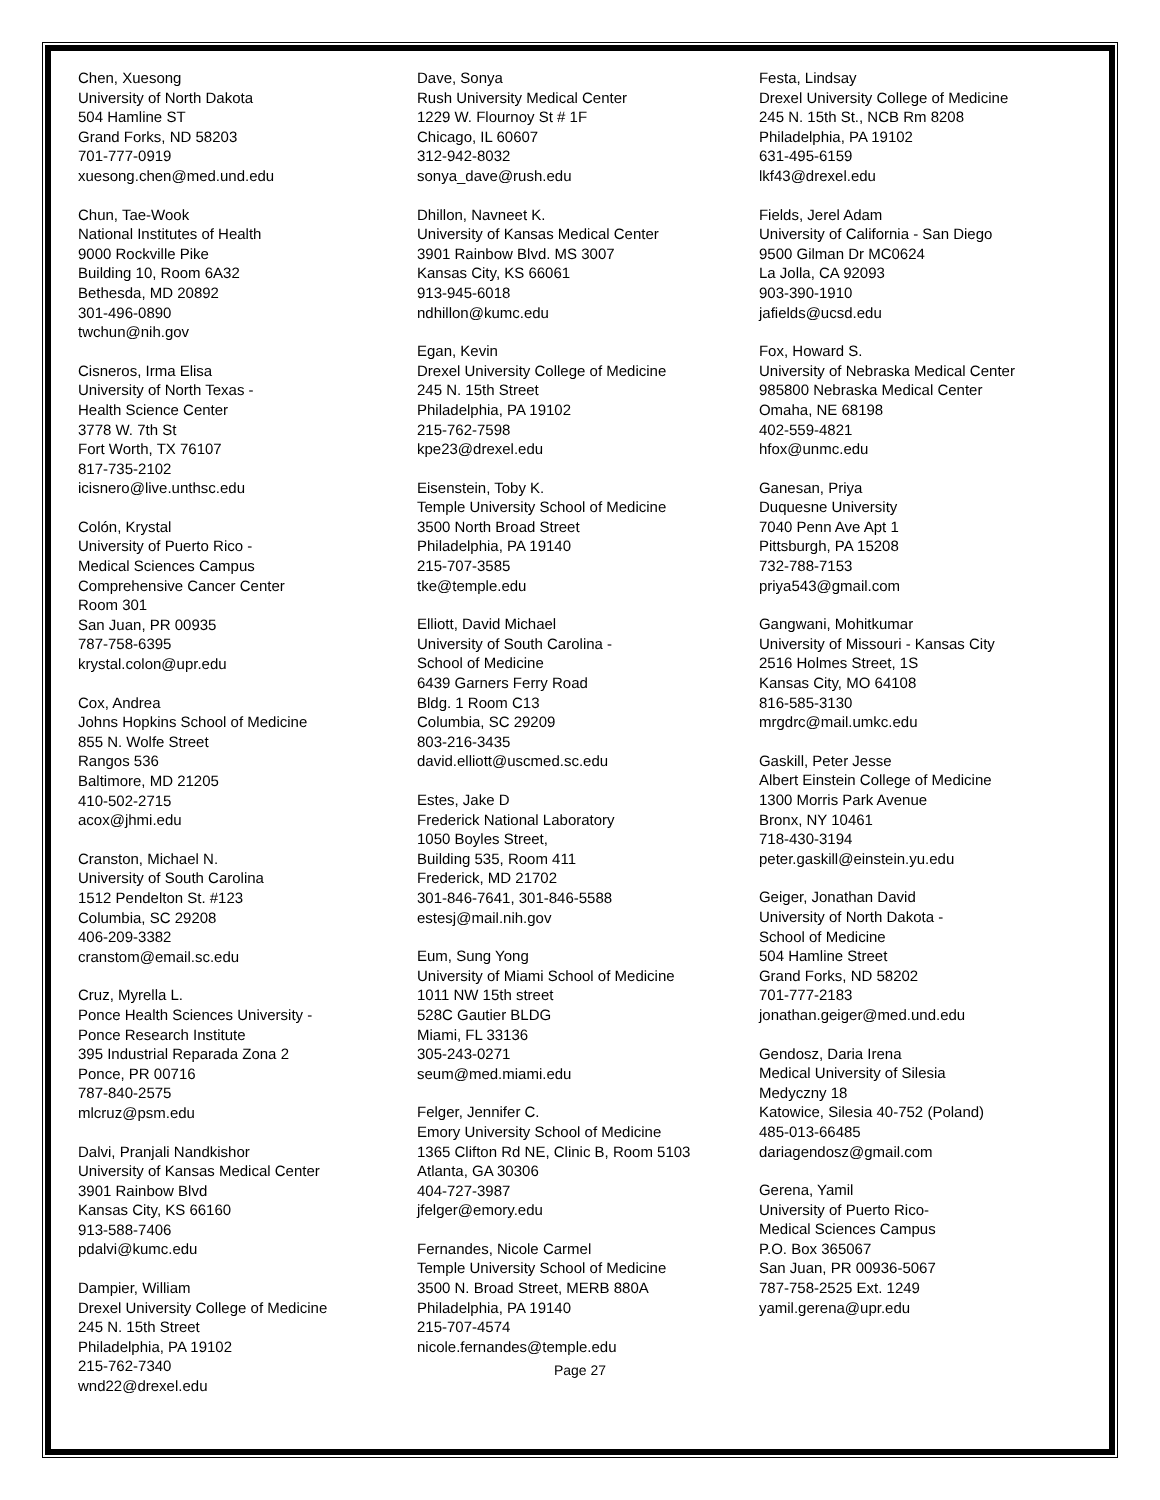Chen, Xuesong
University of North Dakota
504 Hamline ST
Grand Forks, ND 58203
701-777-0919
xuesong.chen@med.und.edu
Chun, Tae-Wook
National Institutes of Health
9000 Rockville Pike
Building 10, Room 6A32
Bethesda, MD 20892
301-496-0890
twchun@nih.gov
Cisneros, Irma Elisa
University of North Texas -
Health Science Center
3778 W. 7th St
Fort Worth, TX 76107
817-735-2102
icisnero@live.unthsc.edu
Colón, Krystal
University of Puerto Rico -
Medical Sciences Campus
Comprehensive Cancer Center
Room 301
San Juan, PR 00935
787-758-6395
krystal.colon@upr.edu
Cox, Andrea
Johns Hopkins School of Medicine
855 N. Wolfe Street
Rangos 536
Baltimore, MD 21205
410-502-2715
acox@jhmi.edu
Cranston, Michael N.
University of South Carolina
1512 Pendelton St. #123
Columbia, SC 29208
406-209-3382
cranstom@email.sc.edu
Cruz, Myrella L.
Ponce Health Sciences University -
Ponce Research Institute
395 Industrial Reparada Zona 2
Ponce, PR 00716
787-840-2575
mlcruz@psm.edu
Dalvi, Pranjali Nandkishor
University of Kansas Medical Center
3901 Rainbow Blvd
Kansas City, KS 66160
913-588-7406
pdalvi@kumc.edu
Dampier, William
Drexel University College of Medicine
245 N. 15th Street
Philadelphia, PA 19102
215-762-7340
wnd22@drexel.edu
Dave, Sonya
Rush University Medical Center
1229 W. Flournoy St # 1F
Chicago, IL 60607
312-942-8032
sonya_dave@rush.edu
Dhillon, Navneet K.
University of Kansas Medical Center
3901 Rainbow Blvd. MS 3007
Kansas City, KS 66061
913-945-6018
ndhillon@kumc.edu
Egan, Kevin
Drexel University College of Medicine
245 N. 15th Street
Philadelphia, PA 19102
215-762-7598
kpe23@drexel.edu
Eisenstein, Toby K.
Temple University School of Medicine
3500 North Broad Street
Philadelphia, PA 19140
215-707-3585
tke@temple.edu
Elliott, David Michael
University of South Carolina -
School of Medicine
6439 Garners Ferry Road
Bldg. 1 Room C13
Columbia, SC 29209
803-216-3435
david.elliott@uscmed.sc.edu
Estes, Jake D
Frederick National Laboratory
1050 Boyles Street,
Building 535, Room 411
Frederick, MD 21702
301-846-7641, 301-846-5588
estesj@mail.nih.gov
Eum, Sung Yong
University of Miami School of Medicine
1011 NW 15th street
528C Gautier BLDG
Miami, FL 33136
305-243-0271
seum@med.miami.edu
Felger, Jennifer C.
Emory University School of Medicine
1365 Clifton Rd NE, Clinic B, Room 5103
Atlanta, GA 30306
404-727-3987
jfelger@emory.edu
Fernandes, Nicole Carmel
Temple University School of Medicine
3500 N. Broad Street, MERB 880A
Philadelphia, PA 19140
215-707-4574
nicole.fernandes@temple.edu
Festa, Lindsay
Drexel University College of Medicine
245 N. 15th St., NCB Rm 8208
Philadelphia, PA 19102
631-495-6159
lkf43@drexel.edu
Fields, Jerel Adam
University of California - San Diego
9500 Gilman Dr MC0624
La Jolla, CA 92093
903-390-1910
jafields@ucsd.edu
Fox, Howard S.
University of Nebraska Medical Center
985800 Nebraska Medical Center
Omaha, NE 68198
402-559-4821
hfox@unmc.edu
Ganesan, Priya
Duquesne University
7040 Penn Ave Apt 1
Pittsburgh, PA 15208
732-788-7153
priya543@gmail.com
Gangwani, Mohitkumar
University of Missouri - Kansas City
2516 Holmes Street, 1S
Kansas City, MO 64108
816-585-3130
mrgdrc@mail.umkc.edu
Gaskill, Peter Jesse
Albert Einstein College of Medicine
1300 Morris Park Avenue
Bronx, NY 10461
718-430-3194
peter.gaskill@einstein.yu.edu
Geiger, Jonathan David
University of North Dakota -
School of Medicine
504 Hamline Street
Grand Forks, ND 58202
701-777-2183
jonathan.geiger@med.und.edu
Gendosz, Daria Irena
Medical University of Silesia
Medyczny 18
Katowice, Silesia 40-752 (Poland)
485-013-66485
dariagendosz@gmail.com
Gerena, Yamil
University of Puerto Rico-
Medical Sciences Campus
P.O. Box 365067
San Juan, PR 00936-5067
787-758-2525 Ext. 1249
yamil.gerena@upr.edu
Page 27